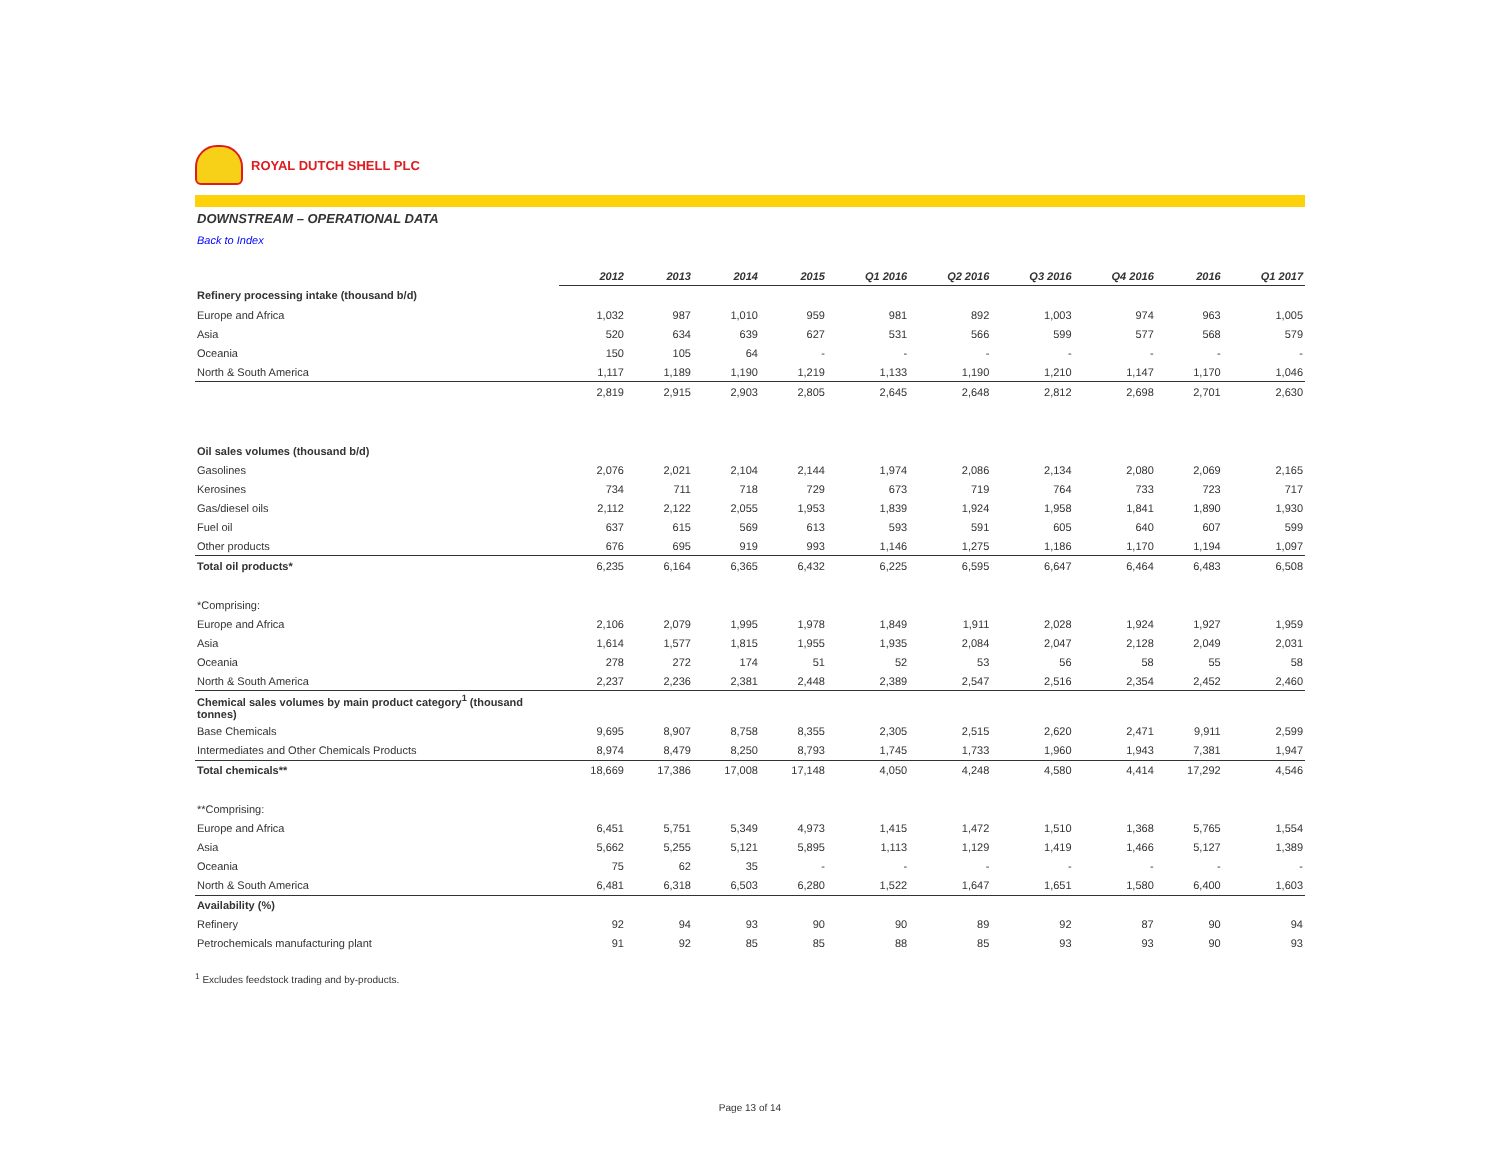ROYAL DUTCH SHELL PLC
DOWNSTREAM – OPERATIONAL DATA
Back to Index
| | 2012 | 2013 | 2014 | 2015 | Q1 2016 | Q2 2016 | Q3 2016 | Q4 2016 | 2016 | Q1 2017 |
| Refinery processing intake (thousand b/d) | | | | | | | | | | |
| Europe and Africa | 1,032 | 987 | 1,010 | 959 | 981 | 892 | 1,003 | 974 | 963 | 1,005 |
| Asia | 520 | 634 | 639 | 627 | 531 | 566 | 599 | 577 | 568 | 579 |
| Oceania | 150 | 105 | 64 | - | - | - | - | - | - | - |
| North & South America | 1,117 | 1,189 | 1,190 | 1,219 | 1,133 | 1,190 | 1,210 | 1,147 | 1,170 | 1,046 |
| | 2,819 | 2,915 | 2,903 | 2,805 | 2,645 | 2,648 | 2,812 | 2,698 | 2,701 | 2,630 |
| Oil sales volumes (thousand b/d) | | | | | | | | | | |
| Gasolines | 2,076 | 2,021 | 2,104 | 2,144 | 1,974 | 2,086 | 2,134 | 2,080 | 2,069 | 2,165 |
| Kerosines | 734 | 711 | 718 | 729 | 673 | 719 | 764 | 733 | 723 | 717 |
| Gas/diesel oils | 2,112 | 2,122 | 2,055 | 1,953 | 1,839 | 1,924 | 1,958 | 1,841 | 1,890 | 1,930 |
| Fuel oil | 637 | 615 | 569 | 613 | 593 | 591 | 605 | 640 | 607 | 599 |
| Other products | 676 | 695 | 919 | 993 | 1,146 | 1,275 | 1,186 | 1,170 | 1,194 | 1,097 |
| Total oil products* | 6,235 | 6,164 | 6,365 | 6,432 | 6,225 | 6,595 | 6,647 | 6,464 | 6,483 | 6,508 |
| *Comprising: | | | | | | | | | | |
| Europe and Africa | 2,106 | 2,079 | 1,995 | 1,978 | 1,849 | 1,911 | 2,028 | 1,924 | 1,927 | 1,959 |
| Asia | 1,614 | 1,577 | 1,815 | 1,955 | 1,935 | 2,084 | 2,047 | 2,128 | 2,049 | 2,031 |
| Oceania | 278 | 272 | 174 | 51 | 52 | 53 | 56 | 58 | 55 | 58 |
| North & South America | 2,237 | 2,236 | 2,381 | 2,448 | 2,389 | 2,547 | 2,516 | 2,354 | 2,452 | 2,460 |
| Chemical sales volumes by main product category<sup>1</sup> (thousand tonnes) | | | | | | | | | | |
| Base Chemicals | 9,695 | 8,907 | 8,758 | 8,355 | 2,305 | 2,515 | 2,620 | 2,471 | 9,911 | 2,599 |
| Intermediates and Other Chemicals Products | 8,974 | 8,479 | 8,250 | 8,793 | 1,745 | 1,733 | 1,960 | 1,943 | 7,381 | 1,947 |
| Total chemicals** | 18,669 | 17,386 | 17,008 | 17,148 | 4,050 | 4,248 | 4,580 | 4,414 | 17,292 | 4,546 |
| **Comprising: | | | | | | | | | | |
| Europe and Africa | 6,451 | 5,751 | 5,349 | 4,973 | 1,415 | 1,472 | 1,510 | 1,368 | 5,765 | 1,554 |
| Asia | 5,662 | 5,255 | 5,121 | 5,895 | 1,113 | 1,129 | 1,419 | 1,466 | 5,127 | 1,389 |
| Oceania | 75 | 62 | 35 | - | - | - | - | - | - | - |
| North & South America | 6,481 | 6,318 | 6,503 | 6,280 | 1,522 | 1,647 | 1,651 | 1,580 | 6,400 | 1,603 |
| Availability (%) | | | | | | | | | | |
| Refinery | 92 | 94 | 93 | 90 | 90 | 89 | 92 | 87 | 90 | 94 |
| Petrochemicals manufacturing plant | 91 | 92 | 85 | 85 | 88 | 85 | 93 | 93 | 90 | 93 |
<sup>1</sup> Excludes feedstock trading and by-products.
Page 13 of 14